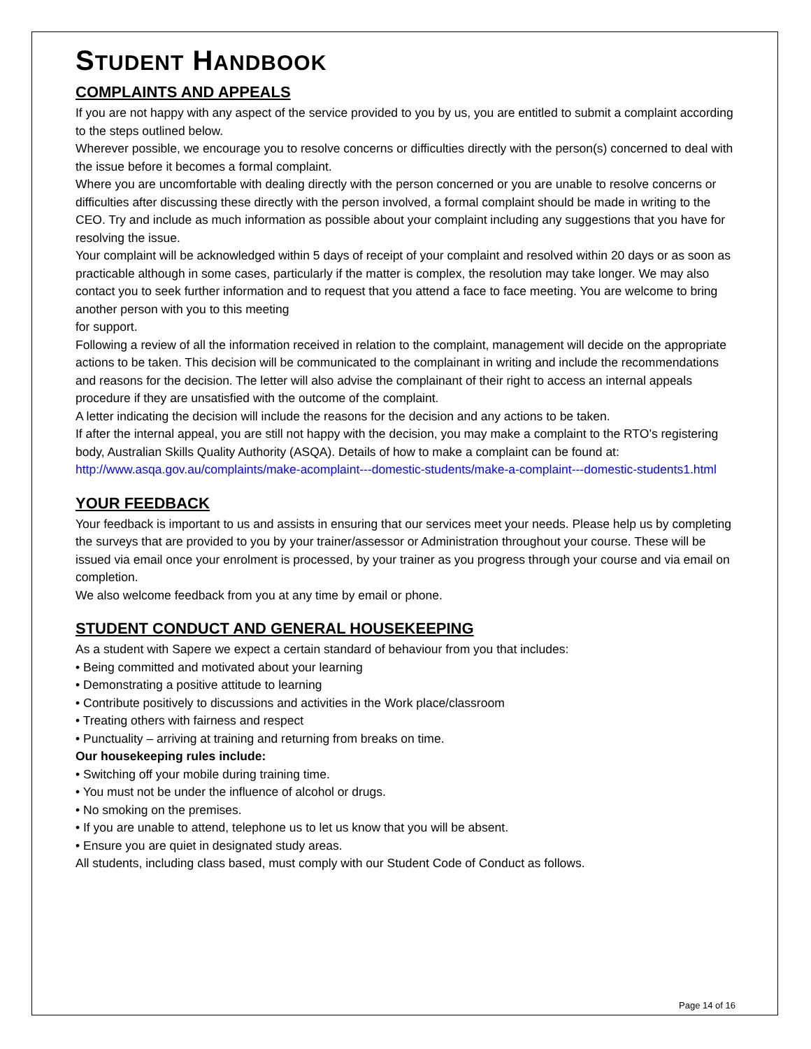STUDENT HANDBOOK
COMPLAINTS AND APPEALS
If you are not happy with any aspect of the service provided to you by us, you are entitled to submit a complaint according to the steps outlined below.
Wherever possible, we encourage you to resolve concerns or difficulties directly with the person(s) concerned to deal with the issue before it becomes a formal complaint.
Where you are uncomfortable with dealing directly with the person concerned or you are unable to resolve concerns or difficulties after discussing these directly with the person involved, a formal complaint should be made in writing to the CEO. Try and include as much information as possible about your complaint including any suggestions that you have for resolving the issue.
Your complaint will be acknowledged within 5 days of receipt of your complaint and resolved within 20 days or as soon as practicable although in some cases, particularly if the matter is complex, the resolution may take longer. We may also contact you to seek further information and to request that you attend a face to face meeting. You are welcome to bring another person with you to this meeting
for support.
Following a review of all the information received in relation to the complaint, management will decide on the appropriate actions to be taken. This decision will be communicated to the complainant in writing and include the recommendations and reasons for the decision. The letter will also advise the complainant of their right to access an internal appeals procedure if they are unsatisfied with the outcome of the complaint.
A letter indicating the decision will include the reasons for the decision and any actions to be taken.
If after the internal appeal, you are still not happy with the decision, you may make a complaint to the RTO’s registering body, Australian Skills Quality Authority (ASQA). Details of how to make a complaint can be found at: http://www.asqa.gov.au/complaints/make-acomplaint---domestic-students/make-a-complaint---domestic-students1.html
YOUR FEEDBACK
Your feedback is important to us and assists in ensuring that our services meet your needs. Please help us by completing the surveys that are provided to you by your trainer/assessor or Administration throughout your course. These will be issued via email once your enrolment is processed, by your trainer as you progress through your course and via email on completion.
We also welcome feedback from you at any time by email or phone.
STUDENT CONDUCT AND GENERAL HOUSEKEEPING
As a student with Sapere we expect a certain standard of behaviour from you that includes:
• Being committed and motivated about your learning
• Demonstrating a positive attitude to learning
• Contribute positively to discussions and activities in the Work place/classroom
• Treating others with fairness and respect
• Punctuality – arriving at training and returning from breaks on time.
Our housekeeping rules include:
• Switching off your mobile during training time.
• You must not be under the influence of alcohol or drugs.
• No smoking on the premises.
• If you are unable to attend, telephone us to let us know that you will be absent.
• Ensure you are quiet in designated study areas.
All students, including class based, must comply with our Student Code of Conduct as follows.
Page 14 of 16